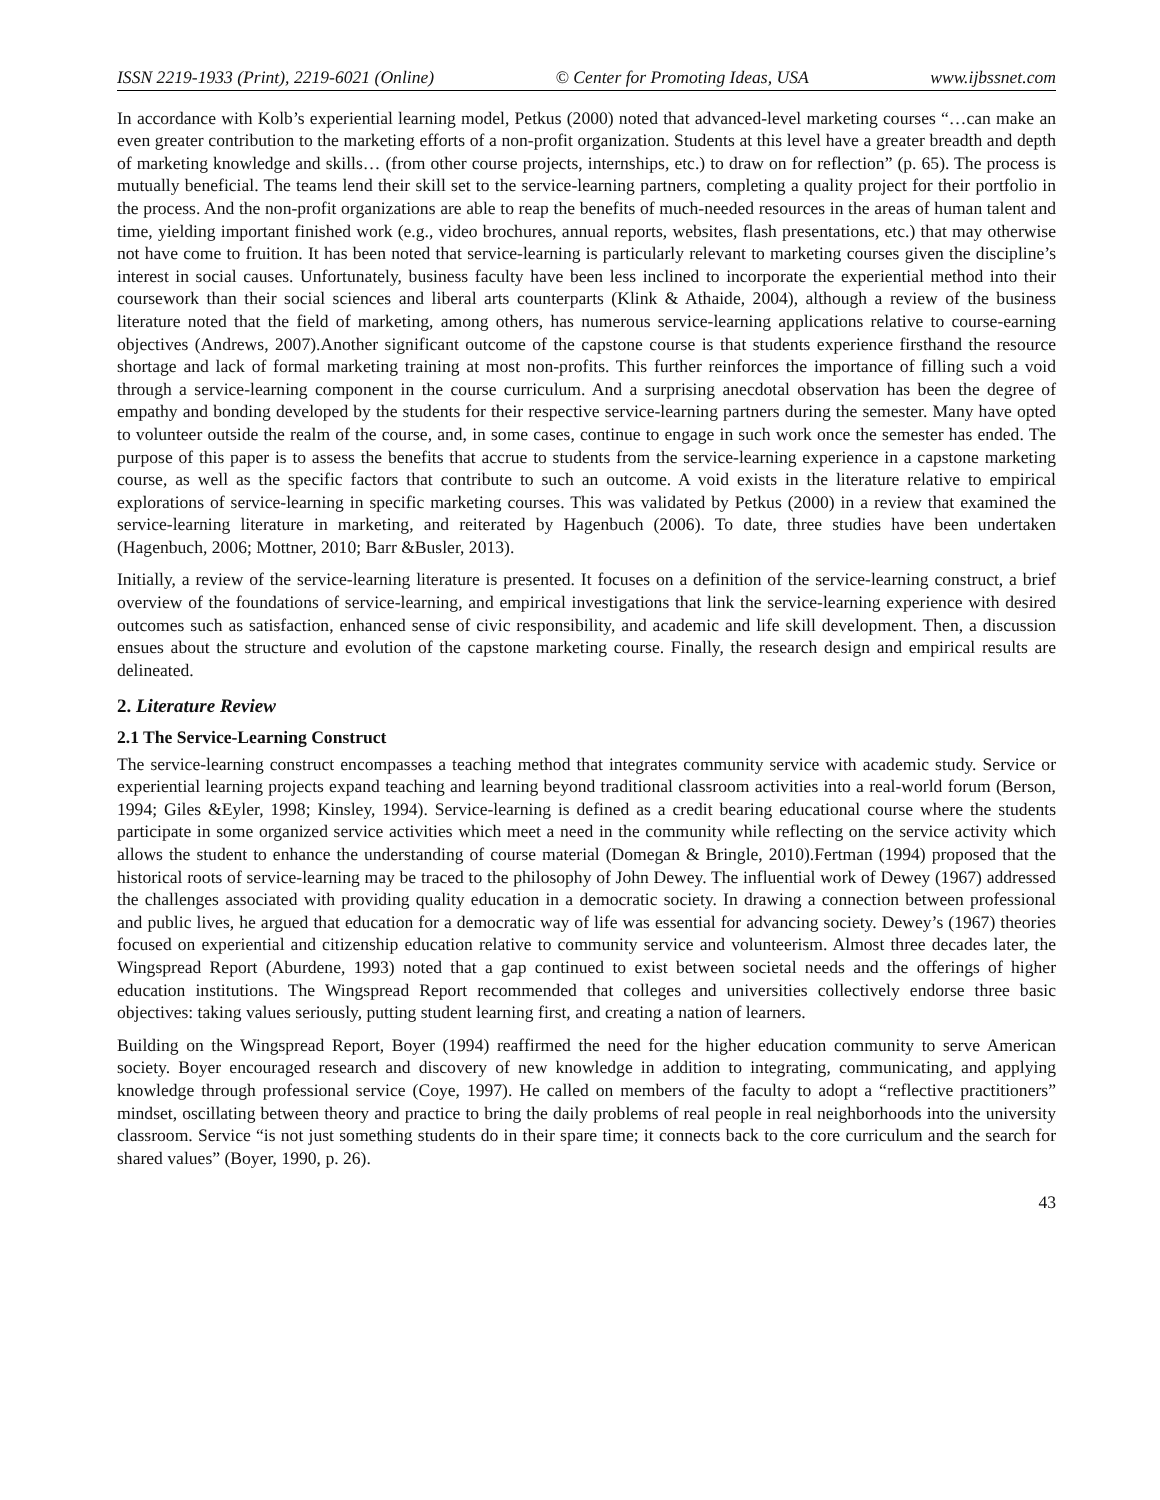ISSN 2219-1933 (Print), 2219-6021 (Online) © Center for Promoting Ideas, USA www.ijbssnet.com
In accordance with Kolb’s experiential learning model, Petkus (2000) noted that advanced-level marketing courses “…can make an even greater contribution to the marketing efforts of a non-profit organization. Students at this level have a greater breadth and depth of marketing knowledge and skills… (from other course projects, internships, etc.) to draw on for reflection” (p. 65). The process is mutually beneficial. The teams lend their skill set to the service-learning partners, completing a quality project for their portfolio in the process. And the non-profit organizations are able to reap the benefits of much-needed resources in the areas of human talent and time, yielding important finished work (e.g., video brochures, annual reports, websites, flash presentations, etc.) that may otherwise not have come to fruition. It has been noted that service-learning is particularly relevant to marketing courses given the discipline’s interest in social causes. Unfortunately, business faculty have been less inclined to incorporate the experiential method into their coursework than their social sciences and liberal arts counterparts (Klink & Athaide, 2004), although a review of the business literature noted that the field of marketing, among others, has numerous service-learning applications relative to course-earning objectives (Andrews, 2007).Another significant outcome of the capstone course is that students experience firsthand the resource shortage and lack of formal marketing training at most non-profits. This further reinforces the importance of filling such a void through a service-learning component in the course curriculum. And a surprising anecdotal observation has been the degree of empathy and bonding developed by the students for their respective service-learning partners during the semester. Many have opted to volunteer outside the realm of the course, and, in some cases, continue to engage in such work once the semester has ended. The purpose of this paper is to assess the benefits that accrue to students from the service-learning experience in a capstone marketing course, as well as the specific factors that contribute to such an outcome. A void exists in the literature relative to empirical explorations of service-learning in specific marketing courses. This was validated by Petkus (2000) in a review that examined the service-learning literature in marketing, and reiterated by Hagenbuch (2006). To date, three studies have been undertaken (Hagenbuch, 2006; Mottner, 2010; Barr &Busler, 2013).
Initially, a review of the service-learning literature is presented. It focuses on a definition of the service-learning construct, a brief overview of the foundations of service-learning, and empirical investigations that link the service-learning experience with desired outcomes such as satisfaction, enhanced sense of civic responsibility, and academic and life skill development. Then, a discussion ensues about the structure and evolution of the capstone marketing course. Finally, the research design and empirical results are delineated.
2. Literature Review
2.1 The Service-Learning Construct
The service-learning construct encompasses a teaching method that integrates community service with academic study. Service or experiential learning projects expand teaching and learning beyond traditional classroom activities into a real-world forum (Berson, 1994; Giles &Eyler, 1998; Kinsley, 1994). Service-learning is defined as a credit bearing educational course where the students participate in some organized service activities which meet a need in the community while reflecting on the service activity which allows the student to enhance the understanding of course material (Domegan & Bringle, 2010).Fertman (1994) proposed that the historical roots of service-learning may be traced to the philosophy of John Dewey. The influential work of Dewey (1967) addressed the challenges associated with providing quality education in a democratic society. In drawing a connection between professional and public lives, he argued that education for a democratic way of life was essential for advancing society. Dewey’s (1967) theories focused on experiential and citizenship education relative to community service and volunteerism. Almost three decades later, the Wingspread Report (Aburdene, 1993) noted that a gap continued to exist between societal needs and the offerings of higher education institutions. The Wingspread Report recommended that colleges and universities collectively endorse three basic objectives: taking values seriously, putting student learning first, and creating a nation of learners.
Building on the Wingspread Report, Boyer (1994) reaffirmed the need for the higher education community to serve American society. Boyer encouraged research and discovery of new knowledge in addition to integrating, communicating, and applying knowledge through professional service (Coye, 1997). He called on members of the faculty to adopt a “reflective practitioners” mindset, oscillating between theory and practice to bring the daily problems of real people in real neighborhoods into the university classroom. Service “is not just something students do in their spare time; it connects back to the core curriculum and the search for shared values” (Boyer, 1990, p. 26).
43